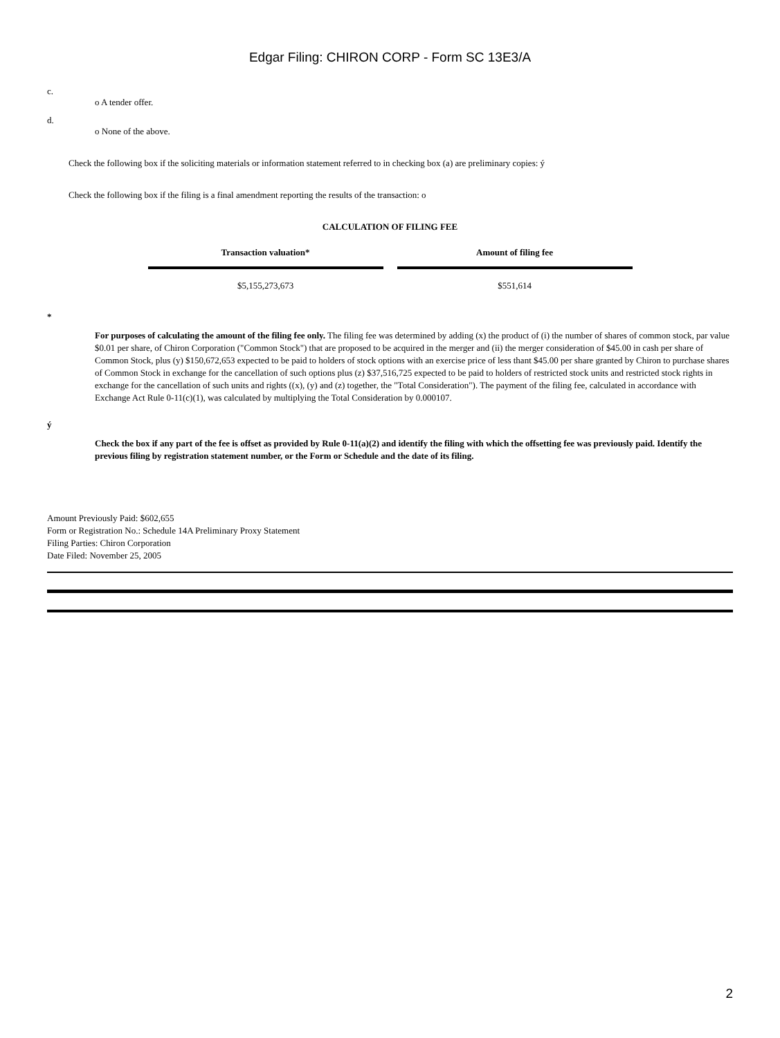Edgar Filing: CHIRON CORP - Form SC 13E3/A
c.
o A tender offer.
d.
o None of the above.
Check the following box if the soliciting materials or information statement referred to in checking box (a) are preliminary copies: ý
Check the following box if the filing is a final amendment reporting the results of the transaction: o
CALCULATION OF FILING FEE
| Transaction valuation* | Amount of filing fee |
| --- | --- |
| $5,155,273,673 | $551,614 |
*
For purposes of calculating the amount of the filing fee only. The filing fee was determined by adding (x) the product of (i) the number of shares of common stock, par value $0.01 per share, of Chiron Corporation ("Common Stock") that are proposed to be acquired in the merger and (ii) the merger consideration of $45.00 in cash per share of Common Stock, plus (y) $150,672,653 expected to be paid to holders of stock options with an exercise price of less thant $45.00 per share granted by Chiron to purchase shares of Common Stock in exchange for the cancellation of such options plus (z) $37,516,725 expected to be paid to holders of restricted stock units and restricted stock rights in exchange for the cancellation of such units and rights ((x), (y) and (z) together, the "Total Consideration"). The payment of the filing fee, calculated in accordance with Exchange Act Rule 0-11(c)(1), was calculated by multiplying the Total Consideration by 0.000107.
ý
Check the box if any part of the fee is offset as provided by Rule 0-11(a)(2) and identify the filing with which the offsetting fee was previously paid. Identify the previous filing by registration statement number, or the Form or Schedule and the date of its filing.
Amount Previously Paid: $602,655
Form or Registration No.: Schedule 14A Preliminary Proxy Statement
Filing Parties: Chiron Corporation
Date Filed: November 25, 2005
2